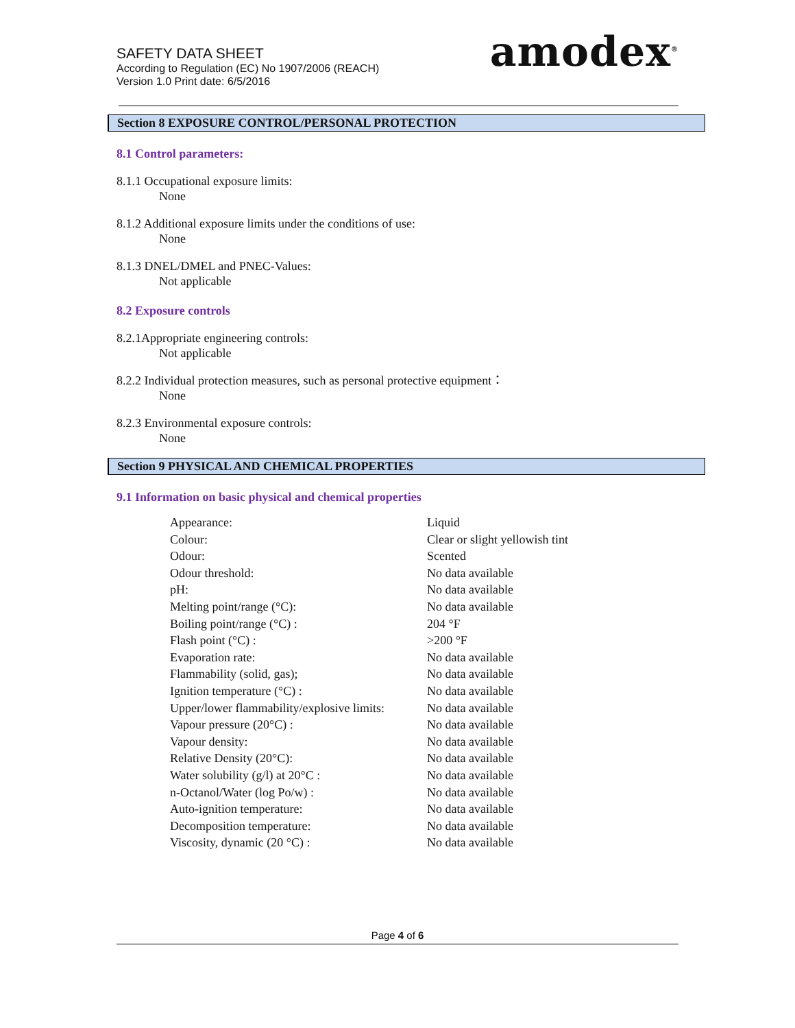SAFETY DATA SHEET
According to Regulation (EC) No 1907/2006 (REACH)
Version 1.0 Print date: 6/5/2016
amodex<sup>®</sup>
Section 8 EXPOSURE CONTROL/PERSONAL PROTECTION
8.1 Control parameters:
8.1.1 Occupational exposure limits:
None
8.1.2 Additional exposure limits under the conditions of use:
None
8.1.3 DNEL/DMEL and PNEC-Values:
Not applicable
8.2 Exposure controls
8.2.1Appropriate engineering controls:
Not applicable
8.2.2 Individual protection measures, such as personal protective equipment：
None
8.2.3 Environmental exposure controls:
None
Section 9 PHYSICAL AND CHEMICAL PROPERTIES
9.1 Information on basic physical and chemical properties
| Appearance: | Liquid |
| Colour: | Clear or slight yellowish tint |
| Odour: | Scented |
| Odour threshold: | No data available |
| pH: | No data available |
| Melting point/range (°C): | No data available |
| Boiling point/range (°C) : | 204 °F |
| Flash point (°C) : | >200 °F |
| Evaporation rate: | No data available |
| Flammability (solid, gas); | No data available |
| Ignition temperature (°C) : | No data available |
| Upper/lower flammability/explosive limits: | No data available |
| Vapour pressure (20°C) : | No data available |
| Vapour density: | No data available |
| Relative Density (20°C): | No data available |
| Water solubility (g/l) at 20°C : | No data available |
| n-Octanol/Water (log Po/w) : | No data available |
| Auto-ignition temperature: | No data available |
| Decomposition temperature: | No data available |
| Viscosity, dynamic (20 °C) : | No data available |
Page 4 of 6